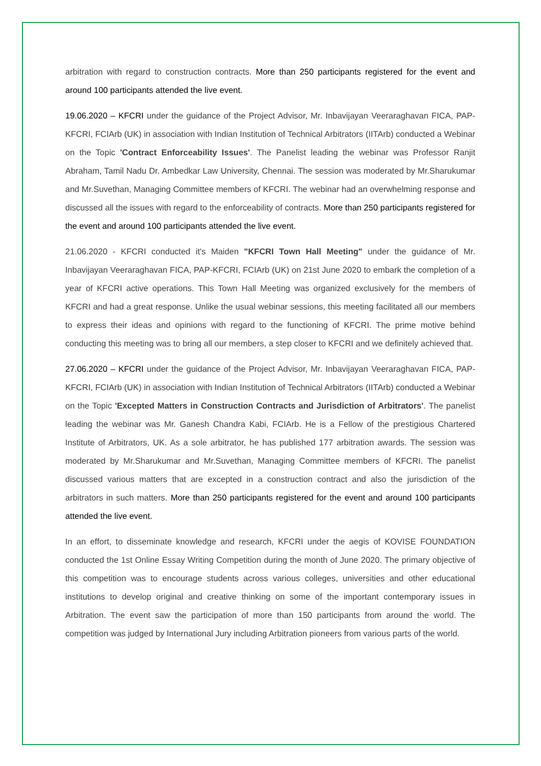arbitration with regard to construction contracts. More than 250 participants registered for the event and around 100 participants attended the live event.
19.06.2020 – KFCRI under the guidance of the Project Advisor, Mr. Inbavijayan Veeraraghavan FICA, PAP-KFCRI, FCIArb (UK) in association with Indian Institution of Technical Arbitrators (IITArb) conducted a Webinar on the Topic 'Contract Enforceability Issues'. The Panelist leading the webinar was Professor Ranjit Abraham, Tamil Nadu Dr. Ambedkar Law University, Chennai. The session was moderated by Mr.Sharukumar and Mr.Suvethan, Managing Committee members of KFCRI. The webinar had an overwhelming response and discussed all the issues with regard to the enforceability of contracts. More than 250 participants registered for the event and around 100 participants attended the live event.
21.06.2020 - KFCRI conducted it's Maiden "KFCRI Town Hall Meeting" under the guidance of Mr. Inbavijayan Veeraraghavan FICA, PAP-KFCRI, FCIArb (UK) on 21st June 2020 to embark the completion of a year of KFCRI active operations. This Town Hall Meeting was organized exclusively for the members of KFCRI and had a great response. Unlike the usual webinar sessions, this meeting facilitated all our members to express their ideas and opinions with regard to the functioning of KFCRI. The prime motive behind conducting this meeting was to bring all our members, a step closer to KFCRI and we definitely achieved that.
27.06.2020 – KFCRI under the guidance of the Project Advisor, Mr. Inbavijayan Veeraraghavan FICA, PAP-KFCRI, FCIArb (UK) in association with Indian Institution of Technical Arbitrators (IITArb) conducted a Webinar on the Topic 'Excepted Matters in Construction Contracts and Jurisdiction of Arbitrators'. The panelist leading the webinar was Mr. Ganesh Chandra Kabi, FCIArb. He is a Fellow of the prestigious Chartered Institute of Arbitrators, UK. As a sole arbitrator, he has published 177 arbitration awards. The session was moderated by Mr.Sharukumar and Mr.Suvethan, Managing Committee members of KFCRI. The panelist discussed various matters that are excepted in a construction contract and also the jurisdiction of the arbitrators in such matters. More than 250 participants registered for the event and around 100 participants attended the live event.
In an effort, to disseminate knowledge and research, KFCRI under the aegis of KOVISE FOUNDATION conducted the 1st Online Essay Writing Competition during the month of June 2020. The primary objective of this competition was to encourage students across various colleges, universities and other educational institutions to develop original and creative thinking on some of the important contemporary issues in Arbitration. The event saw the participation of more than 150 participants from around the world. The competition was judged by International Jury including Arbitration pioneers from various parts of the world.